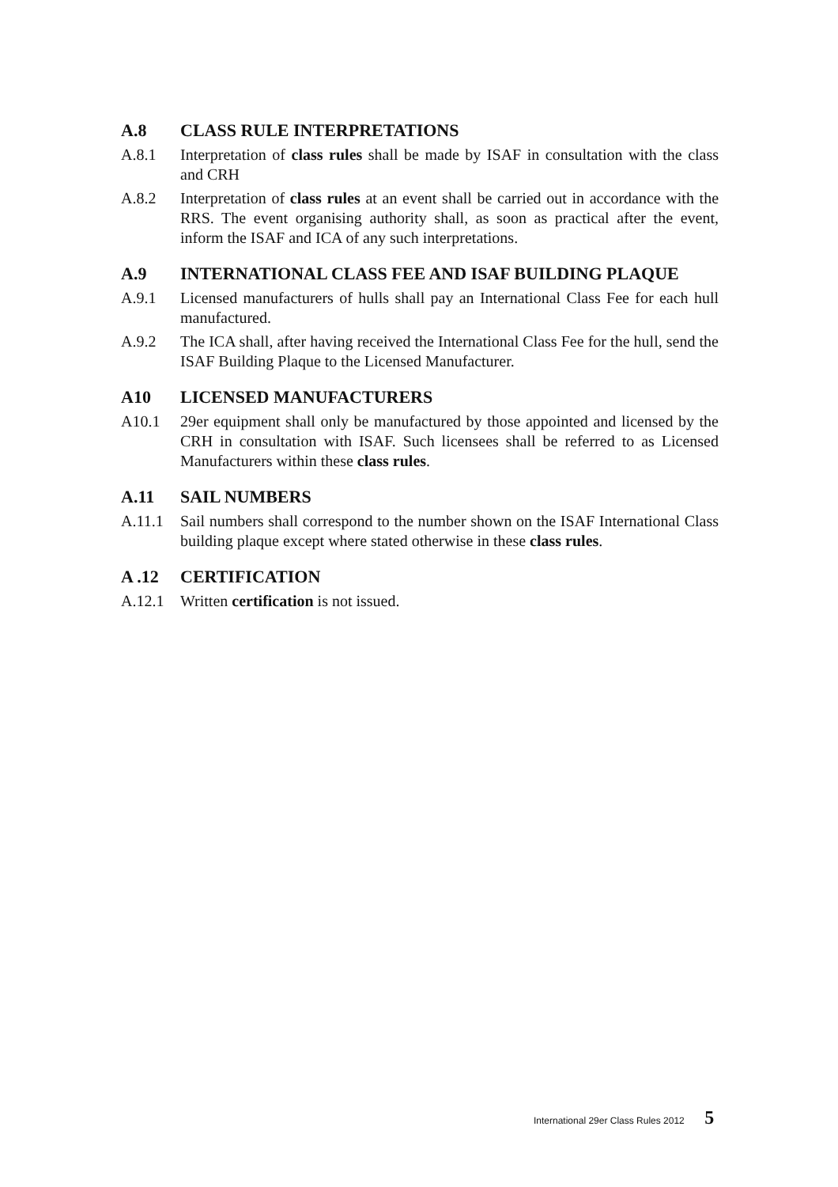A.8 CLASS RULE INTERPRETATIONS
A.8.1 Interpretation of class rules shall be made by ISAF in consultation with the class and CRH
A.8.2 Interpretation of class rules at an event shall be carried out in accordance with the RRS. The event organising authority shall, as soon as practical after the event, inform the ISAF and ICA of any such interpretations.
A.9 INTERNATIONAL CLASS FEE AND ISAF BUILDING PLAQUE
A.9.1 Licensed manufacturers of hulls shall pay an International Class Fee for each hull manufactured.
A.9.2 The ICA shall, after having received the International Class Fee for the hull, send the ISAF Building Plaque to the Licensed Manufacturer.
A10 LICENSED MANUFACTURERS
A10.1 29er equipment shall only be manufactured by those appointed and licensed by the CRH in consultation with ISAF. Such licensees shall be referred to as Licensed Manufacturers within these class rules.
A.11 SAIL NUMBERS
A.11.1 Sail numbers shall correspond to the number shown on the ISAF International Class building plaque except where stated otherwise in these class rules.
A .12 CERTIFICATION
A.12.1 Written certification is not issued.
International 29er Class Rules 2012 5